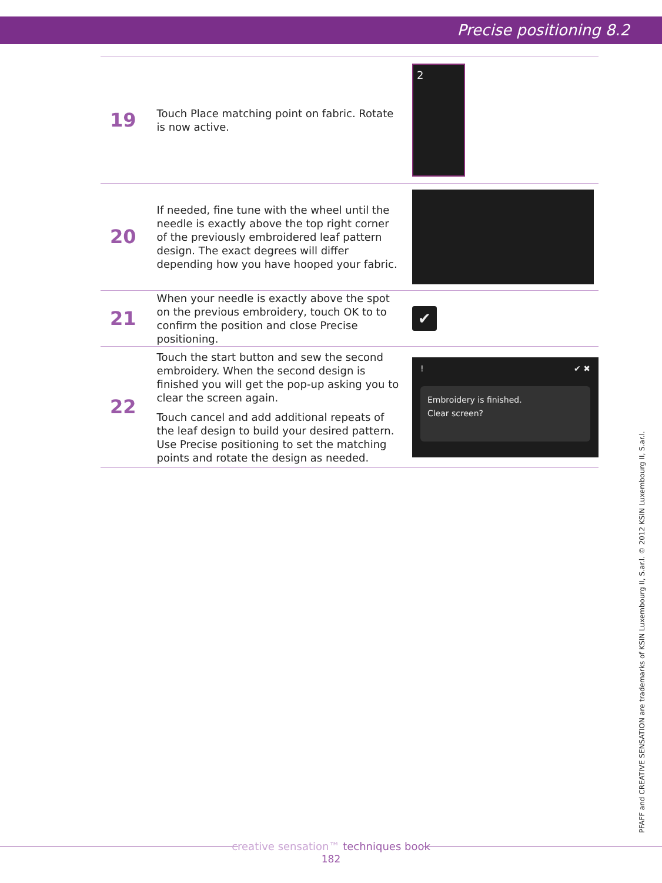Precise positioning 8.2
| 19 | Touch Place matching point on fabric. Rotate is now active. | 2 |
| 20 | If needed, fine tune with the wheel until the needle is exactly above the top right corner of the previously embroidered leaf pattern design. The exact degrees will differ depending how you have hooped your fabric. | |
| 21 | When your needle is exactly above the spot on the previous embroidery, touch OK to to confirm the position and close Precise positioning. | ✔ |
| 22 | Touch the start button and sew the second embroidery. When the second design is finished you will get the pop-up asking you to clear the screen again. Touch cancel and add additional repeats of the leaf design to build your desired pattern. Use Precise positioning to set the matching points and rotate the design as needed. | ! ✔ ✖ Embroidery is finished. Clear screen? |
PFAFF and CREATIVE SENSATION are trademarks of KSIN Luxembourg II, S.ar.l. © 2012 KSIN Luxembourg II, S.ar.l.
creative sensation™ techniques book
182